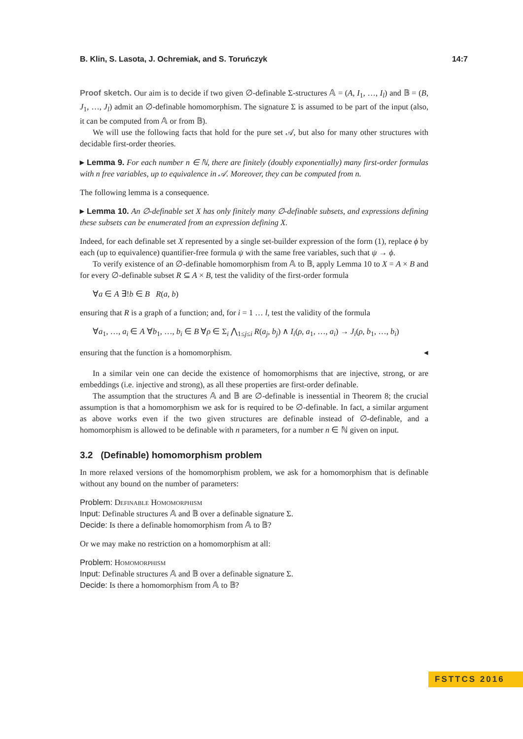B. Klin, S. Lasota, J. Ochremiak, and S. Toruńczyk 14:7
Proof sketch. Our aim is to decide if two given ∅-definable Σ-structures 𝔸 = (A, I<sub>1</sub>, …, I<sub>l</sub>) and 𝔹 = (B, J<sub>1</sub>, …, J<sub>l</sub>) admit an ∅-definable homomorphism. The signature Σ is assumed to be part of the input (also, it can be computed from 𝔸 or from 𝔹).
We will use the following facts that hold for the pure set 𝒜, but also for many other structures with decidable first-order theories.
▸ Lemma 9. For each number n ∈ ℕ, there are finitely (doubly exponentially) many first-order formulas with n free variables, up to equivalence in 𝒜. Moreover, they can be computed from n.
The following lemma is a consequence.
▸ Lemma 10. An ∅-definable set X has only finitely many ∅-definable subsets, and expressions defining these subsets can be enumerated from an expression defining X.
Indeed, for each definable set X represented by a single set-builder expression of the form (1), replace ϕ by each (up to equivalence) quantifier-free formula ψ with the same free variables, such that ψ → ϕ.
To verify existence of an ∅-definable homomorphism from 𝔸 to 𝔹, apply Lemma 10 to X = A × B and for every ∅-definable subset R ⊆ A × B, test the validity of the first-order formula
∀a ∈ A ∃!b ∈ B R(a, b)
ensuring that R is a graph of a function; and, for i = 1 … l, test the validity of the formula
∀a<sub>1</sub>, …, a<sub>i</sub> ∈ A ∀b<sub>1</sub>, …, b<sub>i</sub> ∈ B ∀ρ ∈ Σ<sub>i</sub> ⋀<sub>1≤j≤i</sub> R(a<sub>j</sub>, b<sub>j</sub>) ∧ I<sub>i</sub>(ρ, a<sub>1</sub>, …, a<sub>i</sub>) → J<sub>i</sub>(ρ, b<sub>1</sub>, …, b<sub>i</sub>)
ensuring that the function is a homomorphism. ◂
In a similar vein one can decide the existence of homomorphisms that are injective, strong, or are embeddings (i.e. injective and strong), as all these properties are first-order definable.
The assumption that the structures 𝔸 and 𝔹 are ∅-definable is inessential in Theorem 8; the crucial assumption is that a homomorphism we ask for is required to be ∅-definable. In fact, a similar argument as above works even if the two given structures are definable instead of ∅-definable, and a homomorphism is allowed to be definable with n parameters, for a number n ∈ ℕ given on input.
3.2 (Definable) homomorphism problem
In more relaxed versions of the homomorphism problem, we ask for a homomorphism that is definable without any bound on the number of parameters:
Problem: Definable Homomorphism
Input: Definable structures 𝔸 and 𝔹 over a definable signature Σ.
Decide: Is there a definable homomorphism from 𝔸 to 𝔹?
Or we may make no restriction on a homomorphism at all:
Problem: Homomorphism
Input: Definable structures 𝔸 and 𝔹 over a definable signature Σ.
Decide: Is there a homomorphism from 𝔸 to 𝔹?
FSTTCS 2016